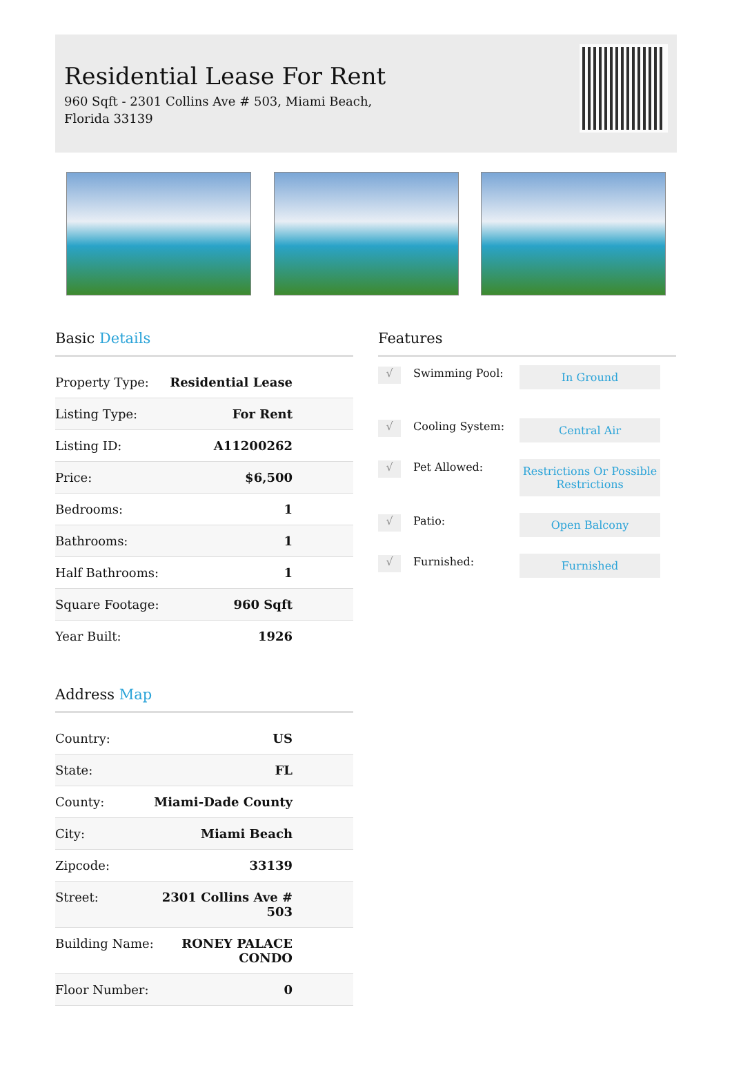Residential Lease For Rent
960 Sqft - 2301 Collins Ave # 503, Miami Beach,
Florida 33139
Basic Details
| Property Type: | Residential Lease |
| Listing Type: | For Rent |
| Listing ID: | A11200262 |
| Price: | $6,500 |
| Bedrooms: | 1 |
| Bathrooms: | 1 |
| Half Bathrooms: | 1 |
| Square Footage: | 960 Sqft |
| Year Built: | 1926 |
Address Map
| Country: | US |
| State: | FL |
| County: | Miami-Dade County |
| City: | Miami Beach |
| Zipcode: | 33139 |
| Street: | 2301 Collins Ave # 503 |
| Building Name: | RONEY PALACE CONDO |
| Floor Number: | 0 |
Features
√
Swimming Pool:
In Ground
√
Cooling System:
Central Air
√
Pet Allowed:
Restrictions Or Possible Restrictions
√
Patio:
Open Balcony
√
Furnished:
Furnished